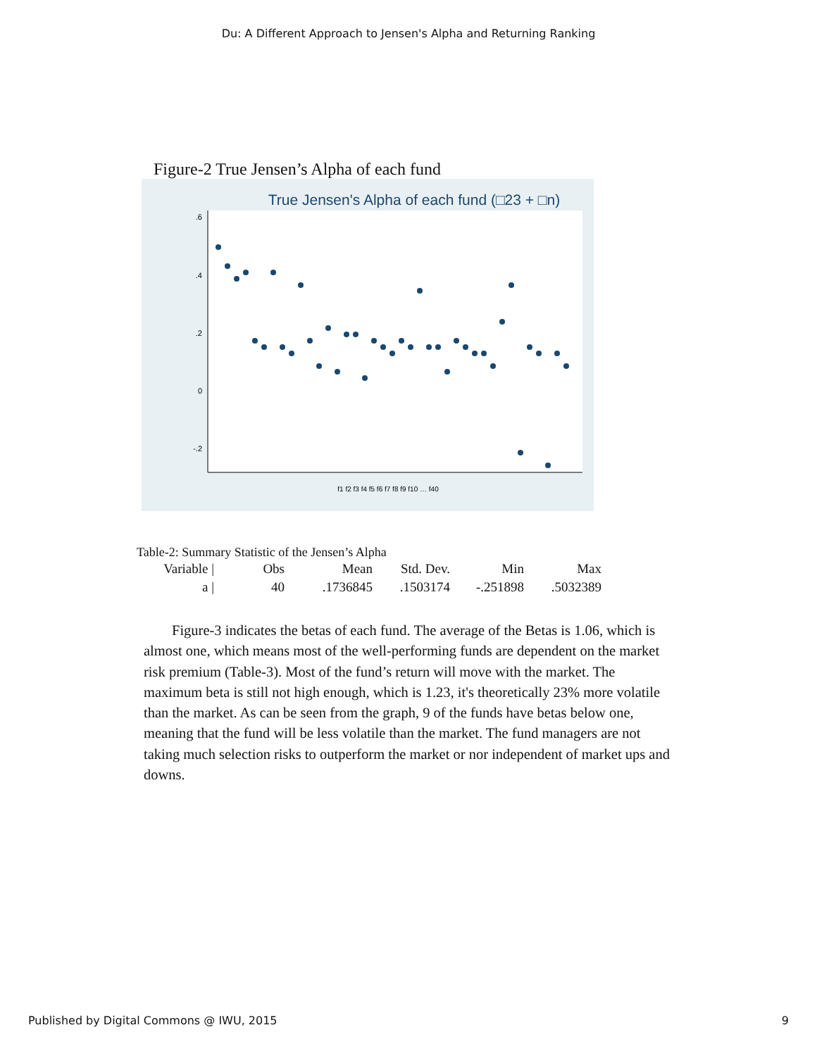Du: A Different Approach to Jensen's Alpha and Returning Ranking
Figure-2 True Jensen’s Alpha of each fund
True Jensen's Alpha of each fund (□23 + □n)
.6
.4
.2
0
-.2
f1 f2 f3 f4 f5 f6 f7 f8 f9 f10 … f40
Table-2: Summary Statistic of the Jensen’s Alpha
| Variable / | Obs | Mean | Std. Dev. | Min | Max |
| --- | --- | --- | --- | --- | --- |
| a / | 40 | .1736845 | .1503174 | -.251898 | .5032389 |
Figure-3 indicates the betas of each fund. The average of the Betas is 1.06, which is almost one, which means most of the well-performing funds are dependent on the market risk premium (Table-3). Most of the fund’s return will move with the market. The maximum beta is still not high enough, which is 1.23, it's theoretically 23% more volatile than the market. As can be seen from the graph, 9 of the funds have betas below one, meaning that the fund will be less volatile than the market. The fund managers are not taking much selection risks to outperform the market or nor independent of market ups and downs.
Published by Digital Commons @ IWU, 2015 9